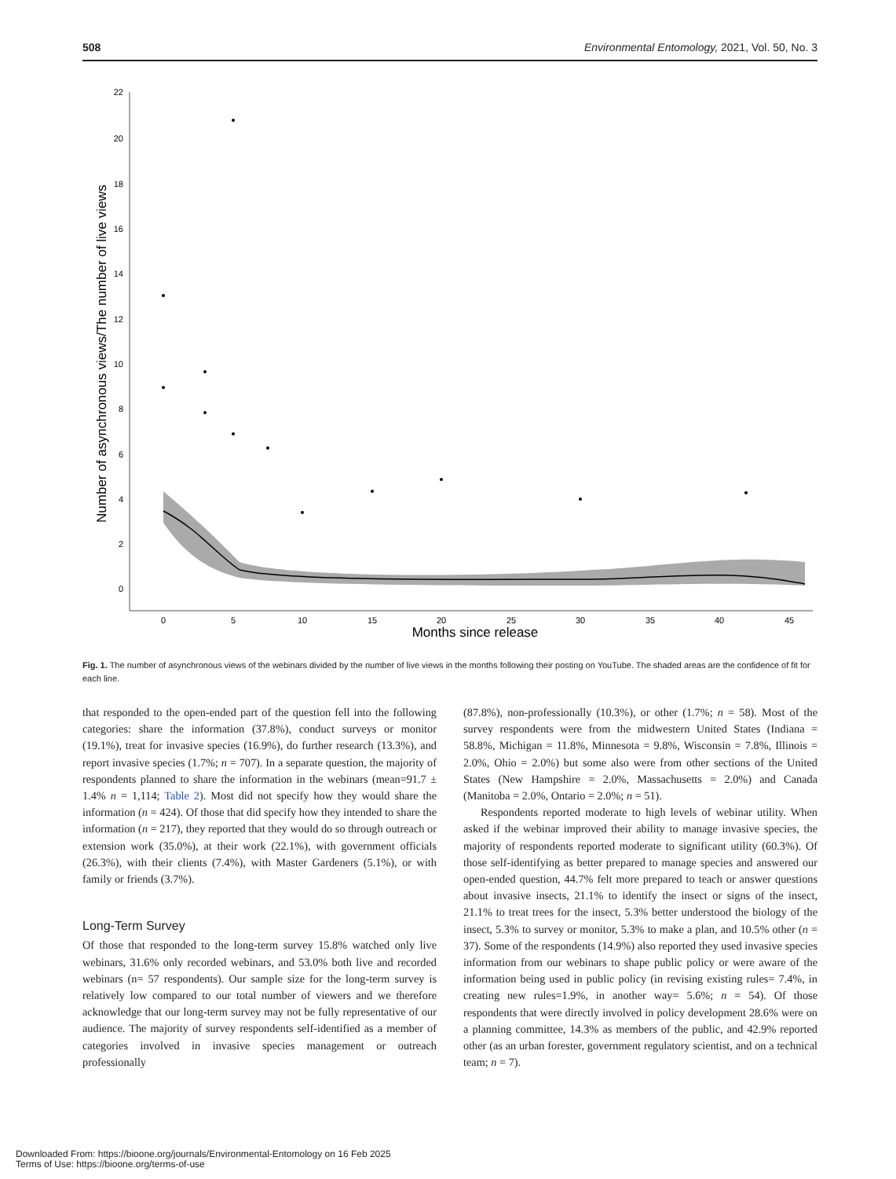508 Environmental Entomology, 2021, Vol. 50, No. 3
22
20
18
16
14
12
10
8
6
4
2
0
0
5
10
15
20
25
30
35
40
45
Months since release
Number of asynchronous views/The number of live views
Fig. 1. The number of asynchronous views of the webinars divided by the number of live views in the months following their posting on YouTube. The shaded areas are the confidence of fit for each line.
that responded to the open-ended part of the question fell into the following categories: share the information (37.8%), conduct surveys or monitor (19.1%), treat for invasive species (16.9%), do further research (13.3%), and report invasive species (1.7%; n = 707). In a separate question, the majority of respondents planned to share the information in the webinars (mean=91.7 ± 1.4% n = 1,114; Table 2). Most did not specify how they would share the information (n = 424). Of those that did specify how they intended to share the information (n = 217), they reported that they would do so through outreach or extension work (35.0%), at their work (22.1%), with government officials (26.3%), with their clients (7.4%), with Master Gardeners (5.1%), or with family or friends (3.7%).
Long-Term Survey
Of those that responded to the long-term survey 15.8% watched only live webinars, 31.6% only recorded webinars, and 53.0% both live and recorded webinars (n= 57 respondents). Our sample size for the long-term survey is relatively low compared to our total number of viewers and we therefore acknowledge that our long-term survey may not be fully representative of our audience. The majority of survey respondents self-identified as a member of categories involved in invasive species management or outreach professionally
(87.8%), non-professionally (10.3%), or other (1.7%; n = 58). Most of the survey respondents were from the midwestern United States (Indiana = 58.8%, Michigan = 11.8%, Minnesota = 9.8%, Wisconsin = 7.8%, Illinois = 2.0%, Ohio = 2.0%) but some also were from other sections of the United States (New Hampshire = 2.0%, Massachusetts = 2.0%) and Canada (Manitoba = 2.0%, Ontario = 2.0%; n = 51).
Respondents reported moderate to high levels of webinar utility. When asked if the webinar improved their ability to manage invasive species, the majority of respondents reported moderate to significant utility (60.3%). Of those self-identifying as better prepared to manage species and answered our open-ended question, 44.7% felt more prepared to teach or answer questions about invasive insects, 21.1% to identify the insect or signs of the insect, 21.1% to treat trees for the insect, 5.3% better understood the biology of the insect, 5.3% to survey or monitor, 5.3% to make a plan, and 10.5% other (n = 37). Some of the respondents (14.9%) also reported they used invasive species information from our webinars to shape public policy or were aware of the information being used in public policy (in revising existing rules= 7.4%, in creating new rules=1.9%, in another way= 5.6%; n = 54). Of those respondents that were directly involved in policy development 28.6% were on a planning committee, 14.3% as members of the public, and 42.9% reported other (as an urban forester, government regulatory scientist, and on a technical team; n = 7).
Downloaded From: https://bioone.org/journals/Environmental-Entomology on 16 Feb 2025
Terms of Use: https://bioone.org/terms-of-use